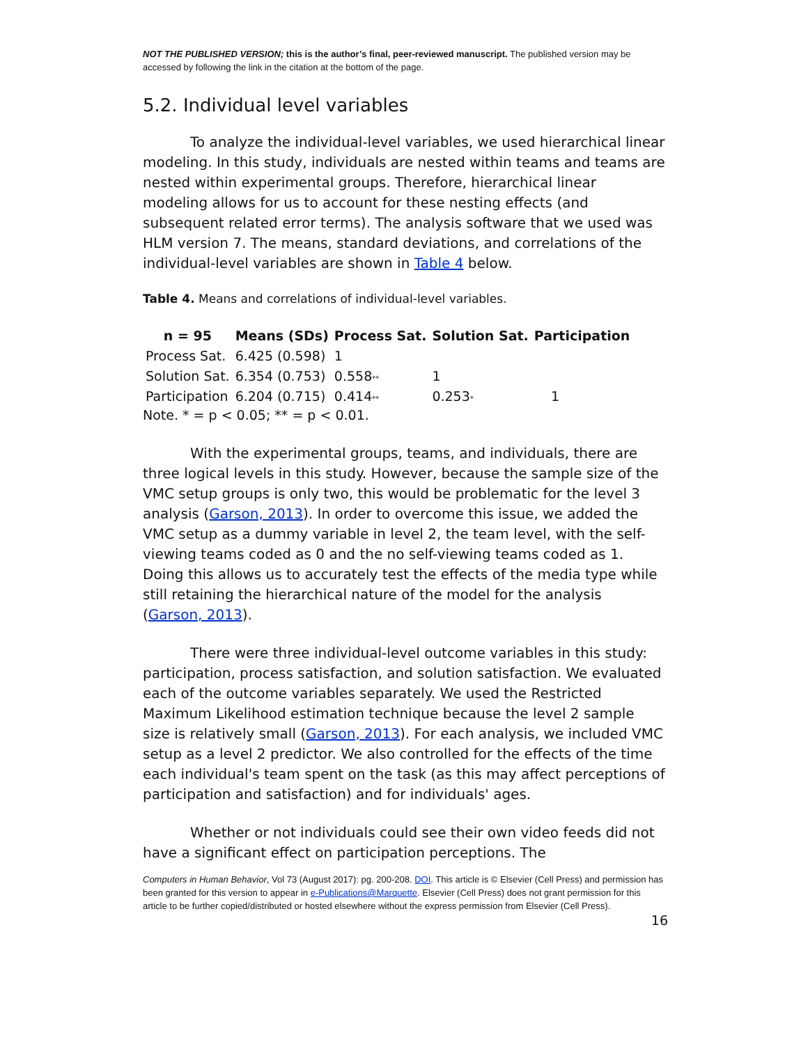NOT THE PUBLISHED VERSION; this is the author’s final, peer-reviewed manuscript. The published version may be accessed by following the link in the citation at the bottom of the page.
5.2. Individual level variables
To analyze the individual-level variables, we used hierarchical linear modeling. In this study, individuals are nested within teams and teams are nested within experimental groups. Therefore, hierarchical linear modeling allows for us to account for these nesting effects (and subsequent related error terms). The analysis software that we used was HLM version 7. The means, standard deviations, and correlations of the individual-level variables are shown in Table 4 below.
Table 4. Means and correlations of individual-level variables.
| n = 95 | Means (SDs) | Process Sat. | Solution Sat. | Participation |
| --- | --- | --- | --- | --- |
| Process Sat. | 6.425 (0.598) | 1 | | |
| Solution Sat. | 6.354 (0.753) | 0.558 ** | 1 | |
| Participation | 6.204 (0.715) | 0.414 ** | 0.253 * | 1 |
Note. * = p < 0.05; ** = p < 0.01.
With the experimental groups, teams, and individuals, there are three logical levels in this study. However, because the sample size of the VMC setup groups is only two, this would be problematic for the level 3 analysis (Garson, 2013). In order to overcome this issue, we added the VMC setup as a dummy variable in level 2, the team level, with the self-viewing teams coded as 0 and the no self-viewing teams coded as 1. Doing this allows us to accurately test the effects of the media type while still retaining the hierarchical nature of the model for the analysis (Garson, 2013).
There were three individual-level outcome variables in this study: participation, process satisfaction, and solution satisfaction. We evaluated each of the outcome variables separately. We used the Restricted Maximum Likelihood estimation technique because the level 2 sample size is relatively small (Garson, 2013). For each analysis, we included VMC setup as a level 2 predictor. We also controlled for the effects of the time each individual's team spent on the task (as this may affect perceptions of participation and satisfaction) and for individuals' ages.
Whether or not individuals could see their own video feeds did not have a significant effect on participation perceptions. The
Computers in Human Behavior, Vol 73 (August 2017): pg. 200-208. DOI. This article is © Elsevier (Cell Press) and permission has been granted for this version to appear in e-Publications@Marquette. Elsevier (Cell Press) does not grant permission for this article to be further copied/distributed or hosted elsewhere without the express permission from Elsevier (Cell Press).
16